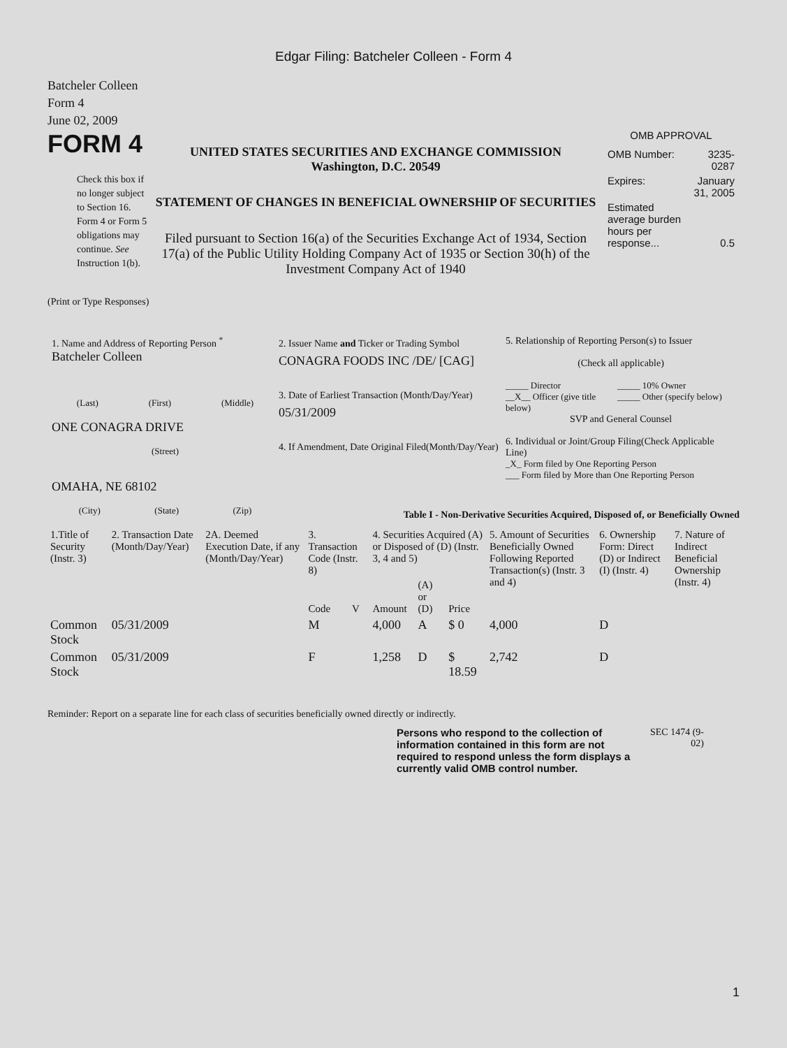Edgar Filing: Batcheler Colleen - Form 4
Batcheler Colleen
Form 4
June 02, 2009
FORM 4
Check this box if no longer subject to Section 16. Form 4 or Form 5 obligations may continue. See Instruction 1(b).
UNITED STATES SECURITIES AND EXCHANGE COMMISSION
Washington, D.C. 20549
STATEMENT OF CHANGES IN BENEFICIAL OWNERSHIP OF SECURITIES
Filed pursuant to Section 16(a) of the Securities Exchange Act of 1934, Section 17(a) of the Public Utility Holding Company Act of 1935 or Section 30(h) of the Investment Company Act of 1940
OMB APPROVAL
| OMB Number: | 3235-0287 |
| Expires: | January 31, 2005 |
| Estimated average burden hours per response... | 0.5 |
(Print or Type Responses)
1. Name and Address of Reporting Person <sup>*</sup>
Batcheler Colleen
(Last) (First) (Middle)
ONE CONAGRA DRIVE
(Street)
OMAHA, NE 68102
(City) (State) (Zip)
2. Issuer Name and Ticker or Trading Symbol
CONAGRA FOODS INC /DE/ [CAG]
3. Date of Earliest Transaction (Month/Day/Year)
05/31/2009
4. If Amendment, Date Original Filed(Month/Day/Year)
5. Relationship of Reporting Person(s) to Issuer
(Check all applicable)
_____ Director
__X__ Officer (give title below)
_____ 10% Owner
_____ Other (specify below)
SVP and General Counsel
6. Individual or Joint/Group Filing(Check Applicable Line)
_X_ Form filed by One Reporting Person
___ Form filed by More than One Reporting Person
Table I - Non-Derivative Securities Acquired, Disposed of, or Beneficially Owned
| 1.Title of Security (Instr. 3) | 2. Transaction Date (Month/Day/Year) | 2A. Deemed Execution Date, if any (Month/Day/Year) | 3. Transaction Code (Instr. 8) | | 4. Securities Acquired (A) or Disposed of (D) (Instr. 3, 4 and 5) | | | 5. Amount of Securities Beneficially Owned Following Reported Transaction(s) (Instr. 3 and 4) | 6. Ownership Form: Direct (D) or Indirect (I) (Instr. 4) | 7. Nature of Indirect Beneficial Ownership (Instr. 4) |
| --- | --- | --- | --- | --- | --- | --- | --- | --- | --- | --- |
| | | | Code | V | Amount | (A) or (D) | Price | | | |
| Common Stock | 05/31/2009 | | M | | 4,000 | A | $ 0 | 4,000 | D | |
| Common Stock | 05/31/2009 | | F | | 1,258 | D | $ 18.59 | 2,742 | D | |
Reminder: Report on a separate line for each class of securities beneficially owned directly or indirectly.
Persons who respond to the collection of information contained in this form are not required to respond unless the form displays a currently valid OMB control number.
SEC 1474 (9-02)
1